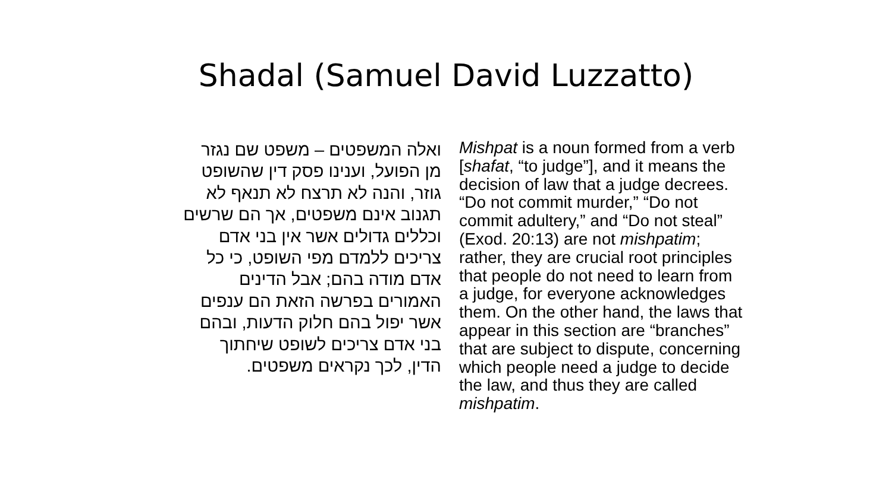Shadal (Samuel David Luzzatto)
ואלה המשפטים – משפט שם נגזר
מן הפועל, וענינו פסק דין שהשופט
גוזר, והנה לא תרצח לא תנאף לא
תגנוב אינם משפטים, אך הם שרשים
וכללים גדולים אשר אין בני אדם
צריכים ללמדם מפי השופט, כי כל
אדם מודה בהם; אבל הדינים
האמורים בפרשה הזאת הם ענפים
אשר יפול בהם חלוק הדעות, ובהם
בני אדם צריכים לשופט שיחתוך
הדין, לכך נקראים משפטים.
Mishpat is a noun formed from a verb
[shafat, “to judge”], and it means the
decision of law that a judge decrees.
“Do not commit murder,” “Do not
commit adultery,” and “Do not steal”
(Exod. 20:13) are not mishpatim;
rather, they are crucial root principles
that people do not need to learn from
a judge, for everyone acknowledges
them. On the other hand, the laws that
appear in this section are “branches”
that are subject to dispute, concerning
which people need a judge to decide
the law, and thus they are called
mishpatim.